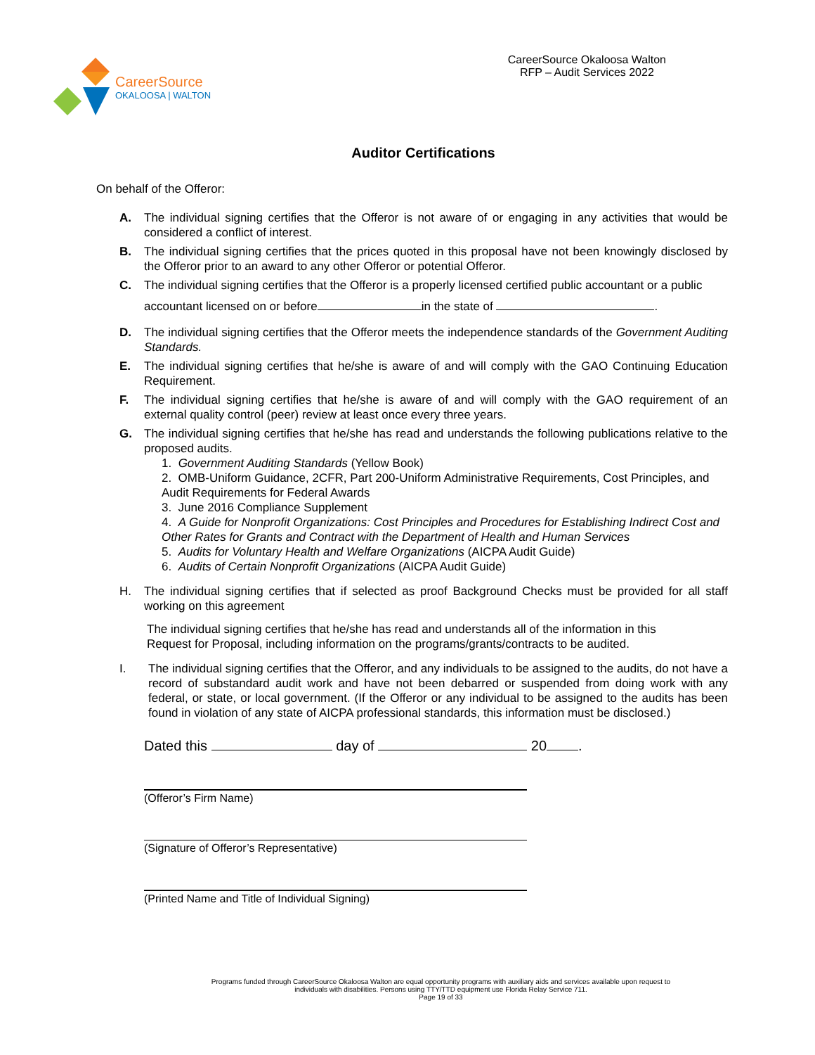CareerSource
OKALOOSA | WALTON
CareerSource Okaloosa Walton
RFP – Audit Services 2022
Auditor Certifications
On behalf of the Offeror:
A. The individual signing certifies that the Offeror is not aware of or engaging in any activities that would be considered a conflict of interest.
B. The individual signing certifies that the prices quoted in this proposal have not been knowingly disclosed by the Offeror prior to an award to any other Offeror or potential Offeror.
C. The individual signing certifies that the Offeror is a properly licensed certified public accountant or a public
accountant licensed on or before in the state of .
D. The individual signing certifies that the Offeror meets the independence standards of the Government Auditing Standards.
E. The individual signing certifies that he/she is aware of and will comply with the GAO Continuing Education Requirement.
F. The individual signing certifies that he/she is aware of and will comply with the GAO requirement of an external quality control (peer) review at least once every three years.
G. The individual signing certifies that he/she has read and understands the following publications relative to the proposed audits.
1. Government Auditing Standards (Yellow Book)
2. OMB-Uniform Guidance, 2CFR, Part 200-Uniform Administrative Requirements, Cost Principles, and Audit Requirements for Federal Awards
3. June 2016 Compliance Supplement
4. A Guide for Nonprofit Organizations: Cost Principles and Procedures for Establishing Indirect Cost and Other Rates for Grants and Contract with the Department of Health and Human Services
5. Audits for Voluntary Health and Welfare Organizations (AICPA Audit Guide)
6. Audits of Certain Nonprofit Organizations (AICPA Audit Guide)
H. The individual signing certifies that if selected as proof Background Checks must be provided for all staff working on this agreement
The individual signing certifies that he/she has read and understands all of the information in this Request for Proposal, including information on the programs/grants/contracts to be audited.
I. The individual signing certifies that the Offeror, and any individuals to be assigned to the audits, do not have a record of substandard audit work and have not been debarred or suspended from doing work with any federal, or state, or local government. (If the Offeror or any individual to be assigned to the audits has been found in violation of any state of AICPA professional standards, this information must be disclosed.)
Dated this day of 20 .
(Offeror’s Firm Name)
(Signature of Offeror’s Representative)
(Printed Name and Title of Individual Signing)
Programs funded through CareerSource Okaloosa Walton are equal opportunity programs with auxiliary aids and services available upon request to
individuals with disabilities. Persons using TTY/TTD equipment use Florida Relay Service 711.
Page 19 of 33